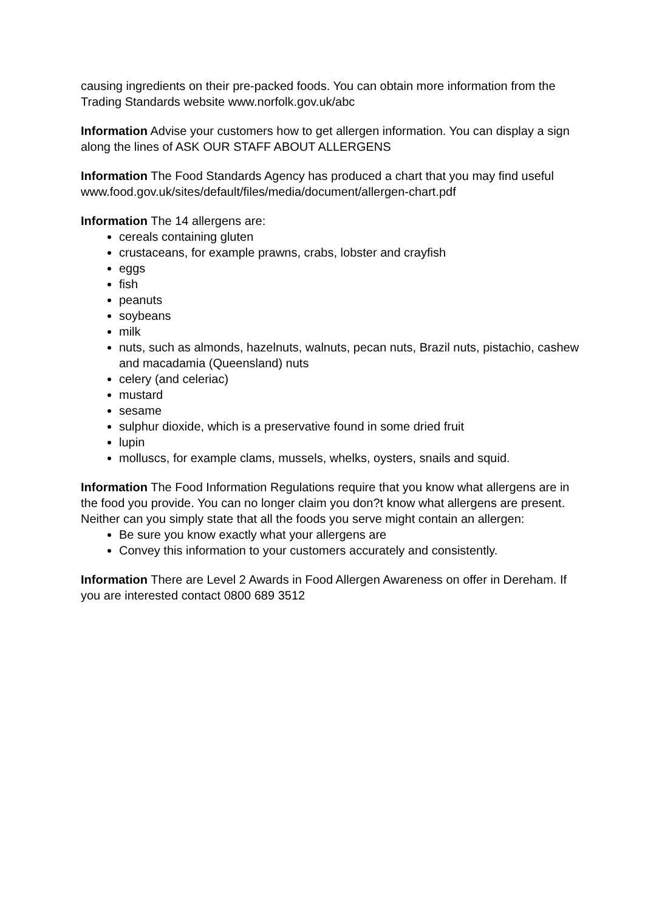causing ingredients on their pre-packed foods. You can obtain more information from the Trading Standards website www.norfolk.gov.uk/abc
Information Advise your customers how to get allergen information. You can display a sign along the lines of ASK OUR STAFF ABOUT ALLERGENS
Information The Food Standards Agency has produced a chart that you may find useful www.food.gov.uk/sites/default/files/media/document/allergen-chart.pdf
Information The 14 allergens are:
cereals containing gluten
crustaceans, for example prawns, crabs, lobster and crayfish
eggs
fish
peanuts
soybeans
milk
nuts, such as almonds, hazelnuts, walnuts, pecan nuts, Brazil nuts, pistachio, cashew and macadamia (Queensland) nuts
celery (and celeriac)
mustard
sesame
sulphur dioxide, which is a preservative found in some dried fruit
lupin
molluscs, for example clams, mussels, whelks, oysters, snails and squid.
Information The Food Information Regulations require that you know what allergens are in the food you provide. You can no longer claim you don?t know what allergens are present. Neither can you simply state that all the foods you serve might contain an allergen:
Be sure you know exactly what your allergens are
Convey this information to your customers accurately and consistently.
Information There are Level 2 Awards in Food Allergen Awareness on offer in Dereham. If you are interested contact 0800 689 3512